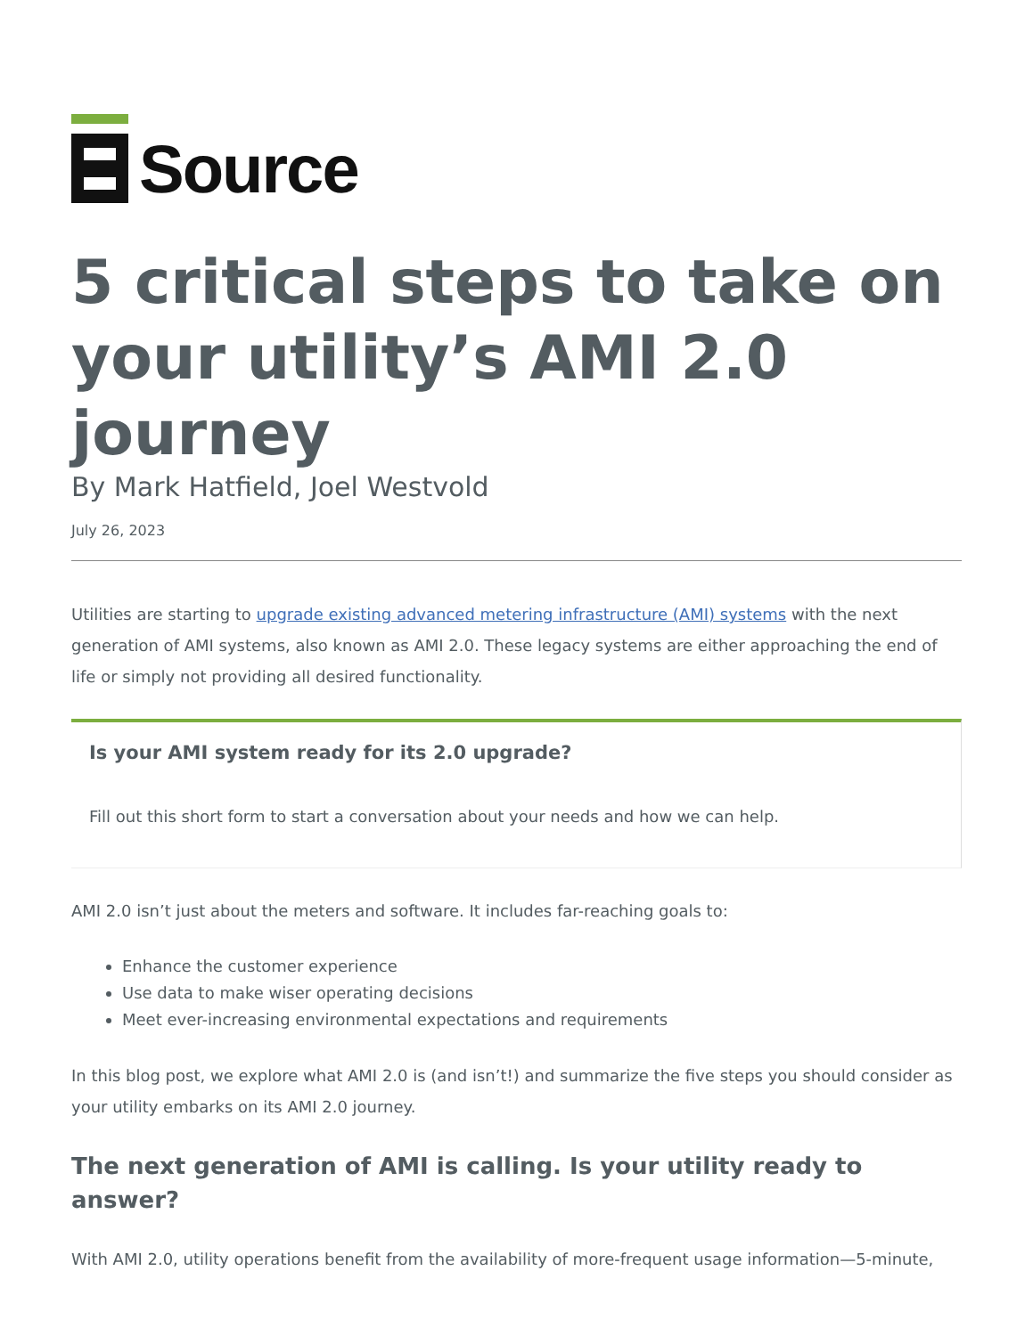Source
5 critical steps to take on your utility’s AMI 2.0 journey
By Mark Hatfield, Joel Westvold
July 26, 2023
Utilities are starting to upgrade existing advanced metering infrastructure (AMI) systems with the next generation of AMI systems, also known as AMI 2.0. These legacy systems are either approaching the end of life or simply not providing all desired functionality.
Is your AMI system ready for its 2.0 upgrade?
Fill out this short form to start a conversation about your needs and how we can help.
AMI 2.0 isn’t just about the meters and software. It includes far-reaching goals to:
Enhance the customer experience
Use data to make wiser operating decisions
Meet ever-increasing environmental expectations and requirements
In this blog post, we explore what AMI 2.0 is (and isn’t!) and summarize the five steps you should consider as your utility embarks on its AMI 2.0 journey.
The next generation of AMI is calling. Is your utility ready to answer?
With AMI 2.0, utility operations benefit from the availability of more-frequent usage information—5-minute,